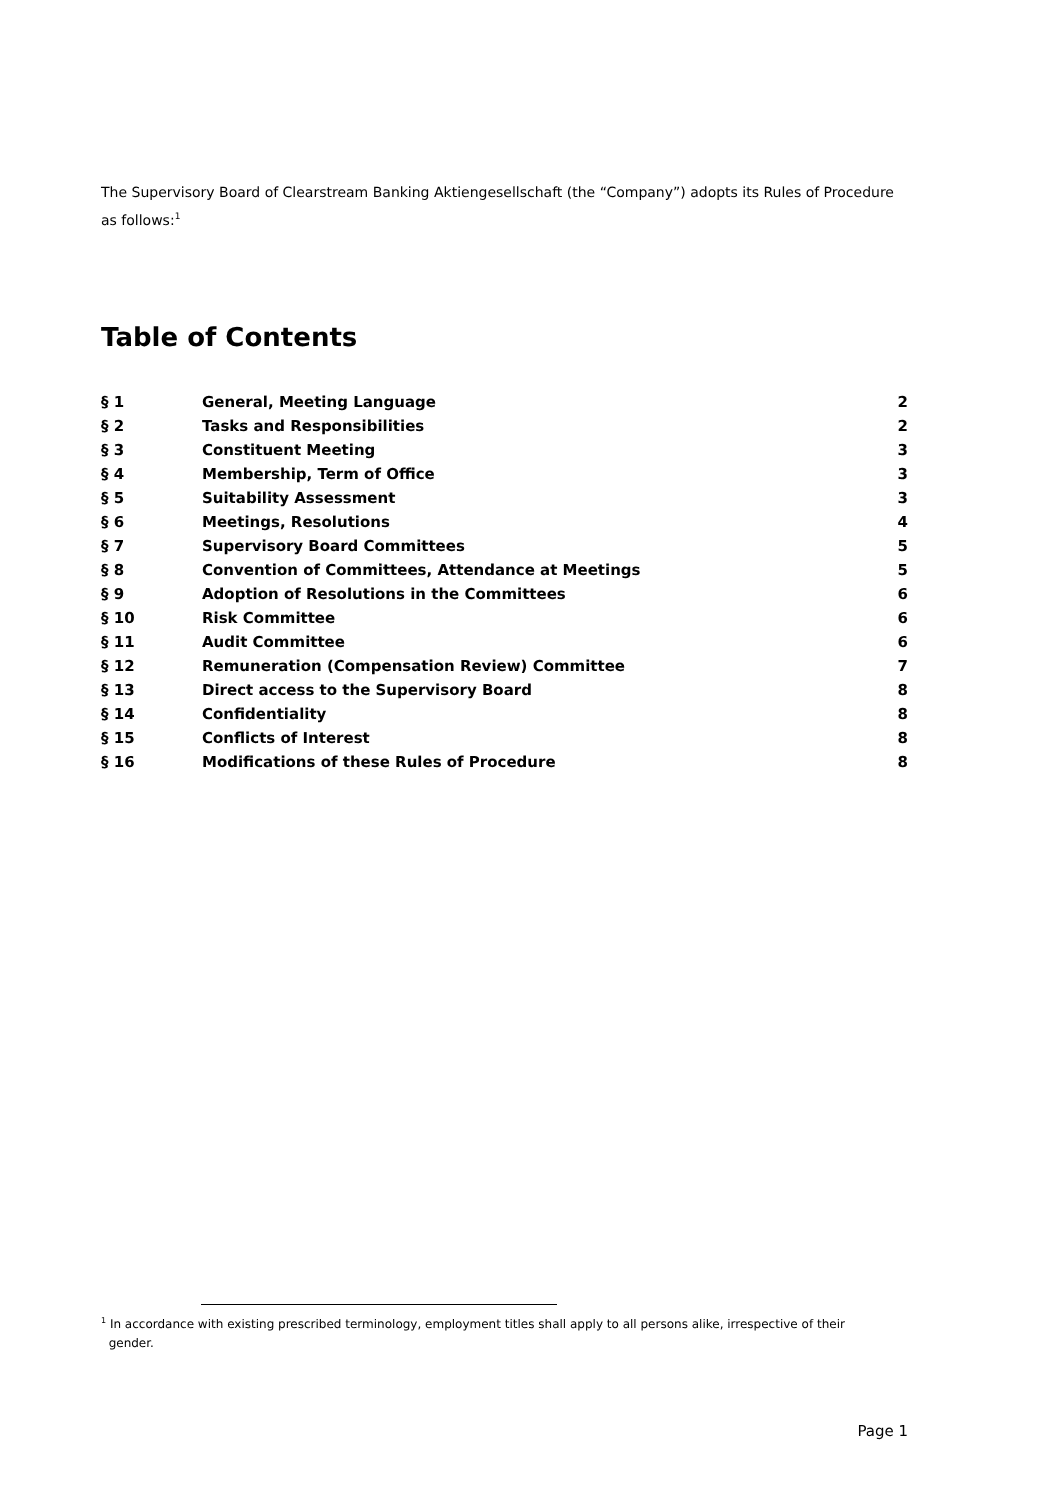The Supervisory Board of Clearstream Banking Aktiengesellschaft (the “Company”) adopts its Rules of Procedure as follows:<sup>1</sup>
Table of Contents
| § 1 | General, Meeting Language | 2 |
| § 2 | Tasks and Responsibilities | 2 |
| § 3 | Constituent Meeting | 3 |
| § 4 | Membership, Term of Office | 3 |
| § 5 | Suitability Assessment | 3 |
| § 6 | Meetings, Resolutions | 4 |
| § 7 | Supervisory Board Committees | 5 |
| § 8 | Convention of Committees, Attendance at Meetings | 5 |
| § 9 | Adoption of Resolutions in the Committees | 6 |
| § 10 | Risk Committee | 6 |
| § 11 | Audit Committee | 6 |
| § 12 | Remuneration (Compensation Review) Committee | 7 |
| § 13 | Direct access to the Supervisory Board | 8 |
| § 14 | Confidentiality | 8 |
| § 15 | Conflicts of Interest | 8 |
| § 16 | Modifications of these Rules of Procedure | 8 |
<sup>1</sup> In accordance with existing prescribed terminology, employment titles shall apply to all persons alike, irrespective of their
gender.
Page 1